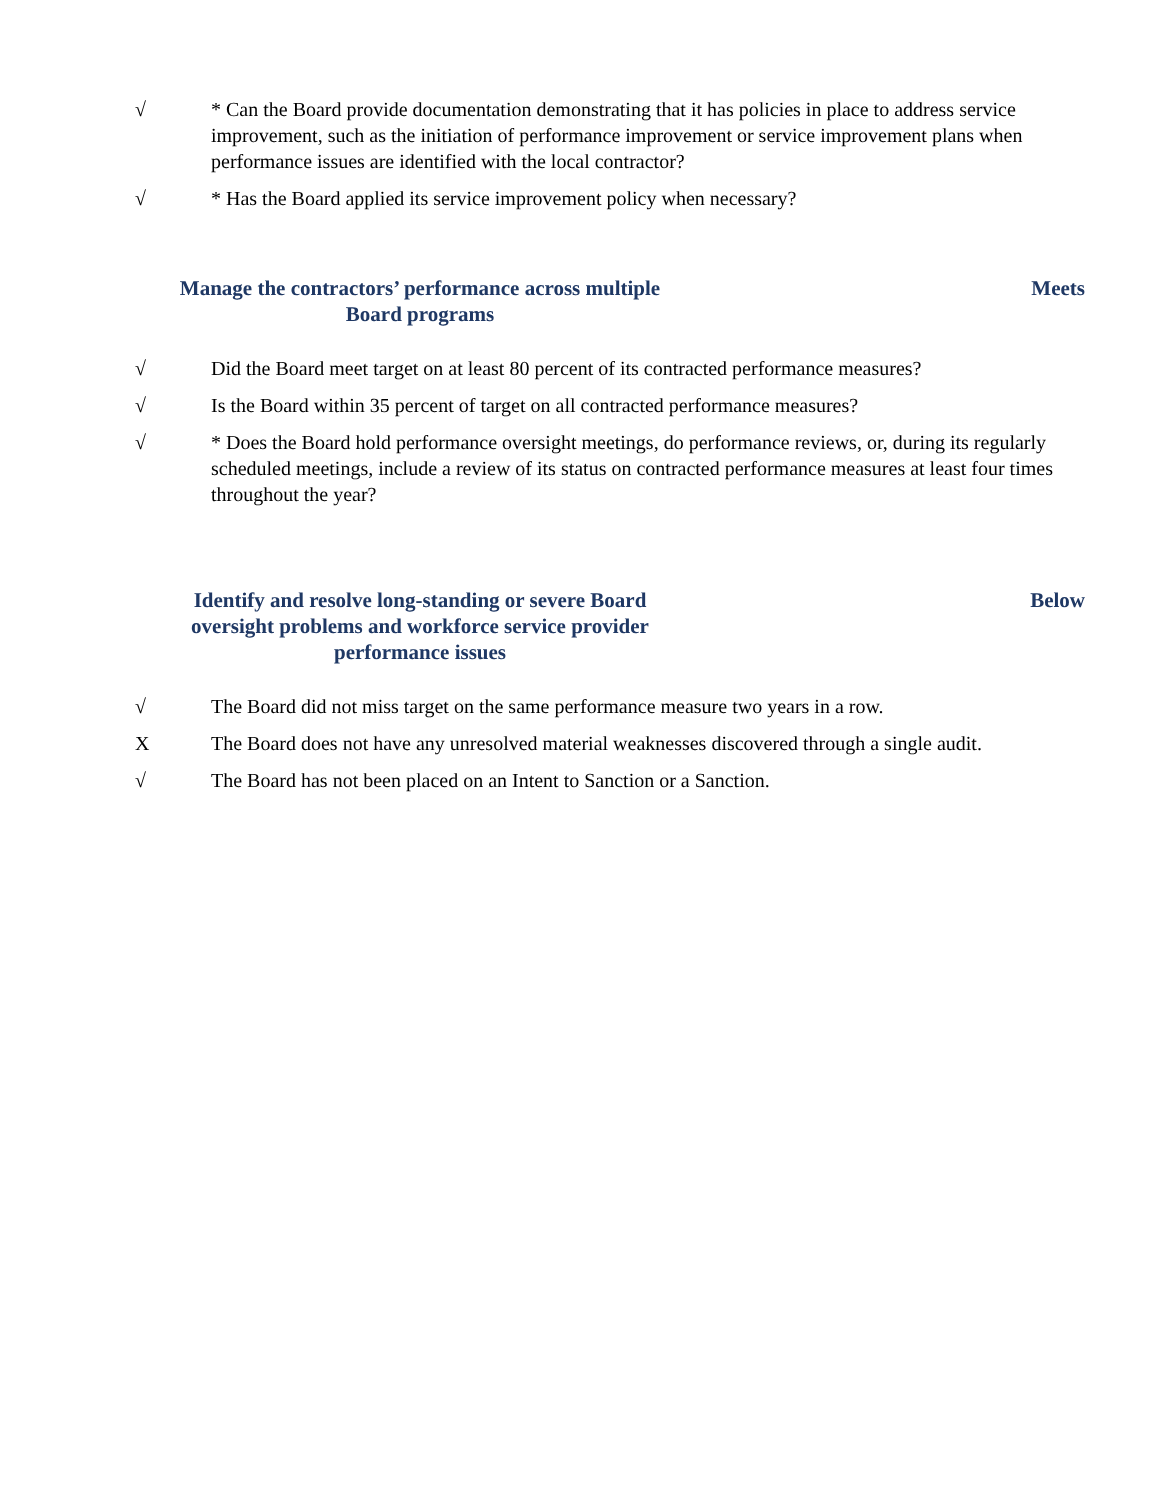√ * Can the Board provide documentation demonstrating that it has policies in place to address service improvement, such as the initiation of performance improvement or service improvement plans when performance issues are identified with the local contractor?
√ * Has the Board applied its service improvement policy when necessary?
Manage the contractors’ performance across multiple
Board programs
Meets
√ Did the Board meet target on at least 80 percent of its contracted performance measures?
√ Is the Board within 35 percent of target on all contracted performance measures?
√ * Does the Board hold performance oversight meetings, do performance reviews, or, during its regularly scheduled meetings, include a review of its status on contracted performance measures at least four times throughout the year?
Identify and resolve long-standing or severe Board
oversight problems and workforce service provider
performance issues
Below
√ The Board did not miss target on the same performance measure two years in a row.
X The Board does not have any unresolved material weaknesses discovered through a single audit.
√ The Board has not been placed on an Intent to Sanction or a Sanction.